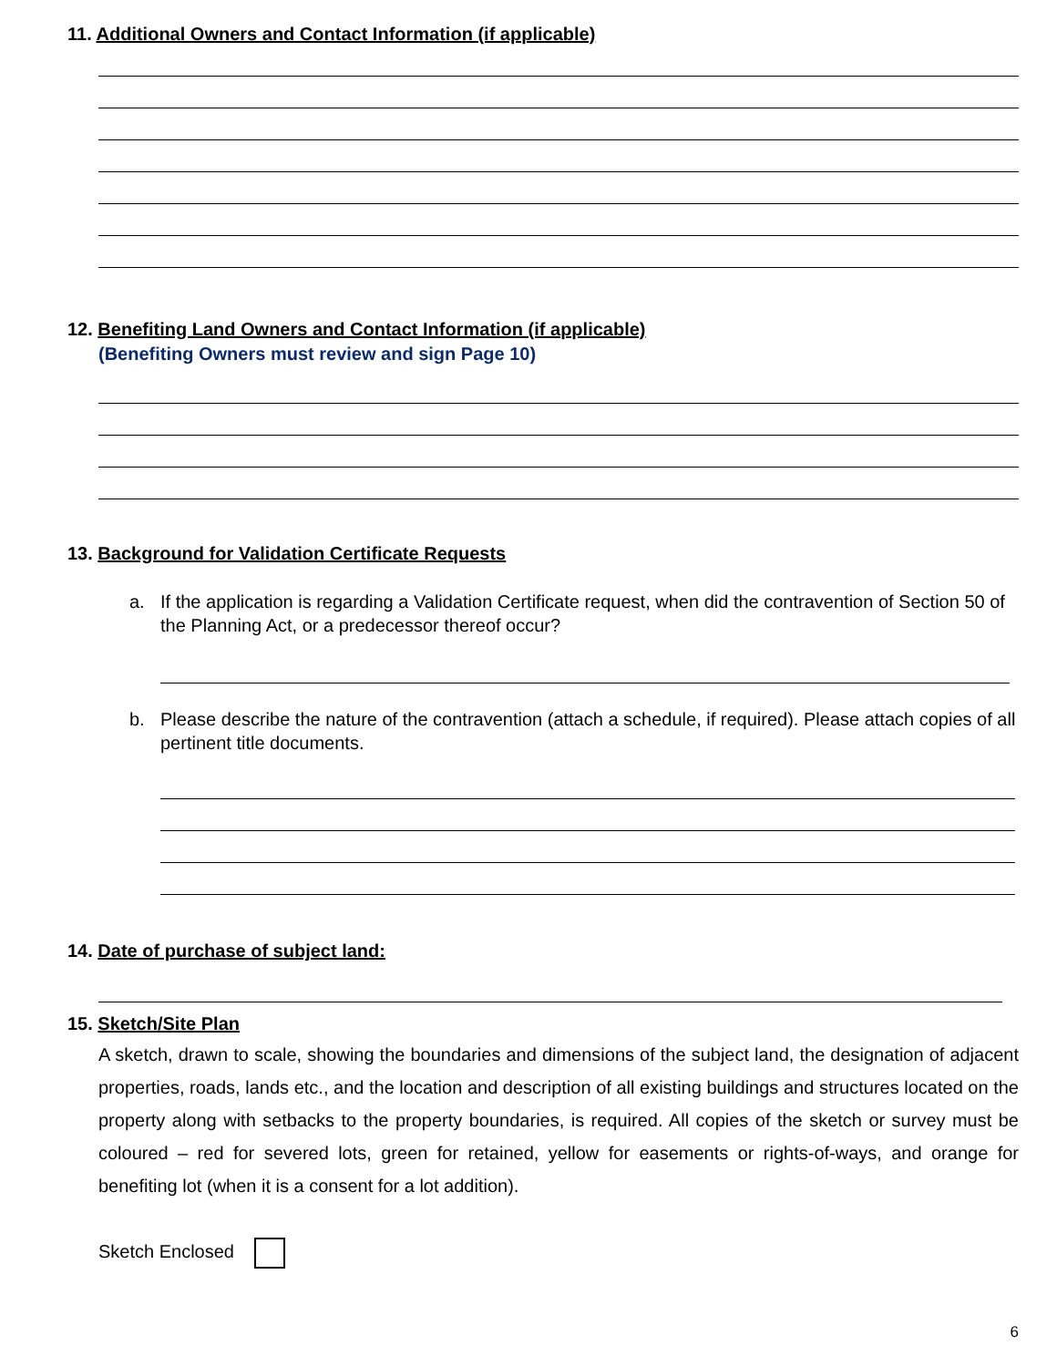11. Additional Owners and Contact Information (if applicable)
12. Benefiting Land Owners and Contact Information (if applicable)
(Benefiting Owners must review and sign Page 10)
13. Background for Validation Certificate Requests
a. If the application is regarding a Validation Certificate request, when did the contravention of Section 50 of the Planning Act, or a predecessor thereof occur?
b. Please describe the nature of the contravention (attach a schedule, if required). Please attach copies of all pertinent title documents.
14. Date of purchase of subject land:
15. Sketch/Site Plan
A sketch, drawn to scale, showing the boundaries and dimensions of the subject land, the designation of adjacent properties, roads, lands etc., and the location and description of all existing buildings and structures located on the property along with setbacks to the property boundaries, is required. All copies of the sketch or survey must be coloured – red for severed lots, green for retained, yellow for easements or rights-of-ways, and orange for benefiting lot (when it is a consent for a lot addition).
Sketch Enclosed
6